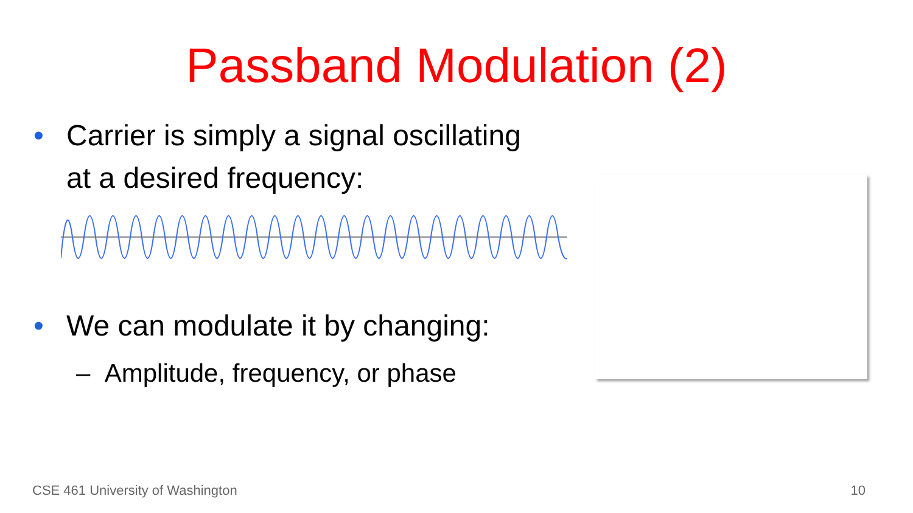Passband Modulation (2)
• Carrier is simply a signal oscillating
at a desired frequency:
• We can modulate it by changing:
– Amplitude, frequency, or phase
CSE 461 University of Washington
10